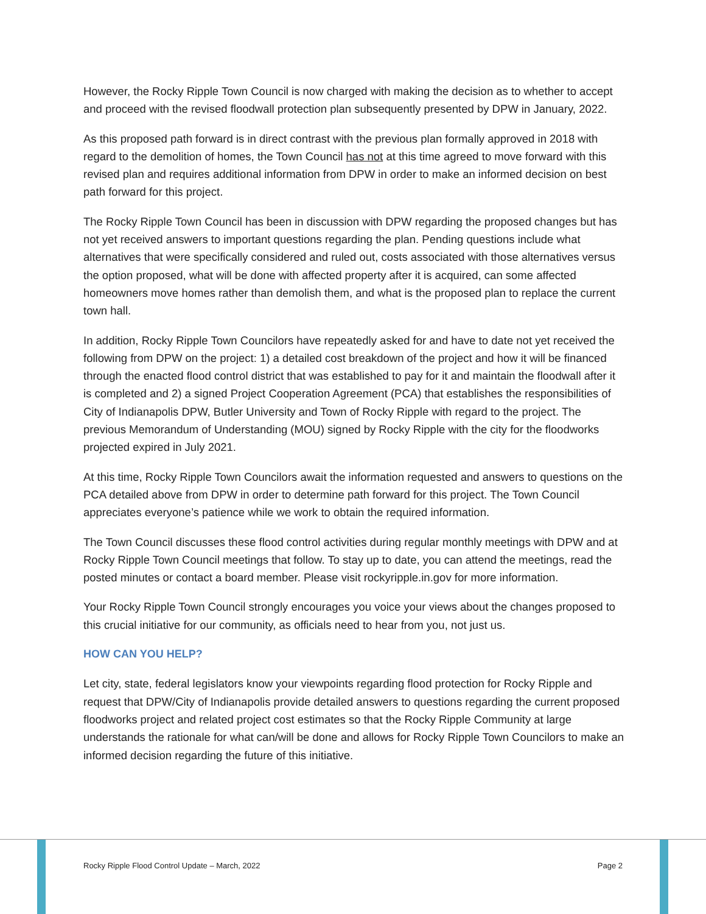However, the Rocky Ripple Town Council is now charged with making the decision as to whether to accept and proceed with the revised floodwall protection plan subsequently presented by DPW in January, 2022.
As this proposed path forward is in direct contrast with the previous plan formally approved in 2018 with regard to the demolition of homes, the Town Council has not at this time agreed to move forward with this revised plan and requires additional information from DPW in order to make an informed decision on best path forward for this project.
The Rocky Ripple Town Council has been in discussion with DPW regarding the proposed changes but has not yet received answers to important questions regarding the plan. Pending questions include what alternatives that were specifically considered and ruled out, costs associated with those alternatives versus the option proposed, what will be done with affected property after it is acquired, can some affected homeowners move homes rather than demolish them, and what is the proposed plan to replace the current town hall.
In addition, Rocky Ripple Town Councilors have repeatedly asked for and have to date not yet received the following from DPW on the project: 1) a detailed cost breakdown of the project and how it will be financed through the enacted flood control district that was established to pay for it and maintain the floodwall after it is completed and 2) a signed Project Cooperation Agreement (PCA) that establishes the responsibilities of City of Indianapolis DPW, Butler University and Town of Rocky Ripple with regard to the project. The previous Memorandum of Understanding (MOU) signed by Rocky Ripple with the city for the floodworks projected expired in July 2021.
At this time, Rocky Ripple Town Councilors await the information requested and answers to questions on the PCA detailed above from DPW in order to determine path forward for this project. The Town Council appreciates everyone’s patience while we work to obtain the required information.
The Town Council discusses these flood control activities during regular monthly meetings with DPW and at Rocky Ripple Town Council meetings that follow. To stay up to date, you can attend the meetings, read the posted minutes or contact a board member. Please visit rockyripple.in.gov for more information.
Your Rocky Ripple Town Council strongly encourages you voice your views about the changes proposed to this crucial initiative for our community, as officials need to hear from you, not just us.
HOW CAN YOU HELP?
Let city, state, federal legislators know your viewpoints regarding flood protection for Rocky Ripple and request that DPW/City of Indianapolis provide detailed answers to questions regarding the current proposed floodworks project and related project cost estimates so that the Rocky Ripple Community at large understands the rationale for what can/will be done and allows for Rocky Ripple Town Councilors to make an informed decision regarding the future of this initiative.
Rocky Ripple Flood Control Update – March, 2022 Page 2